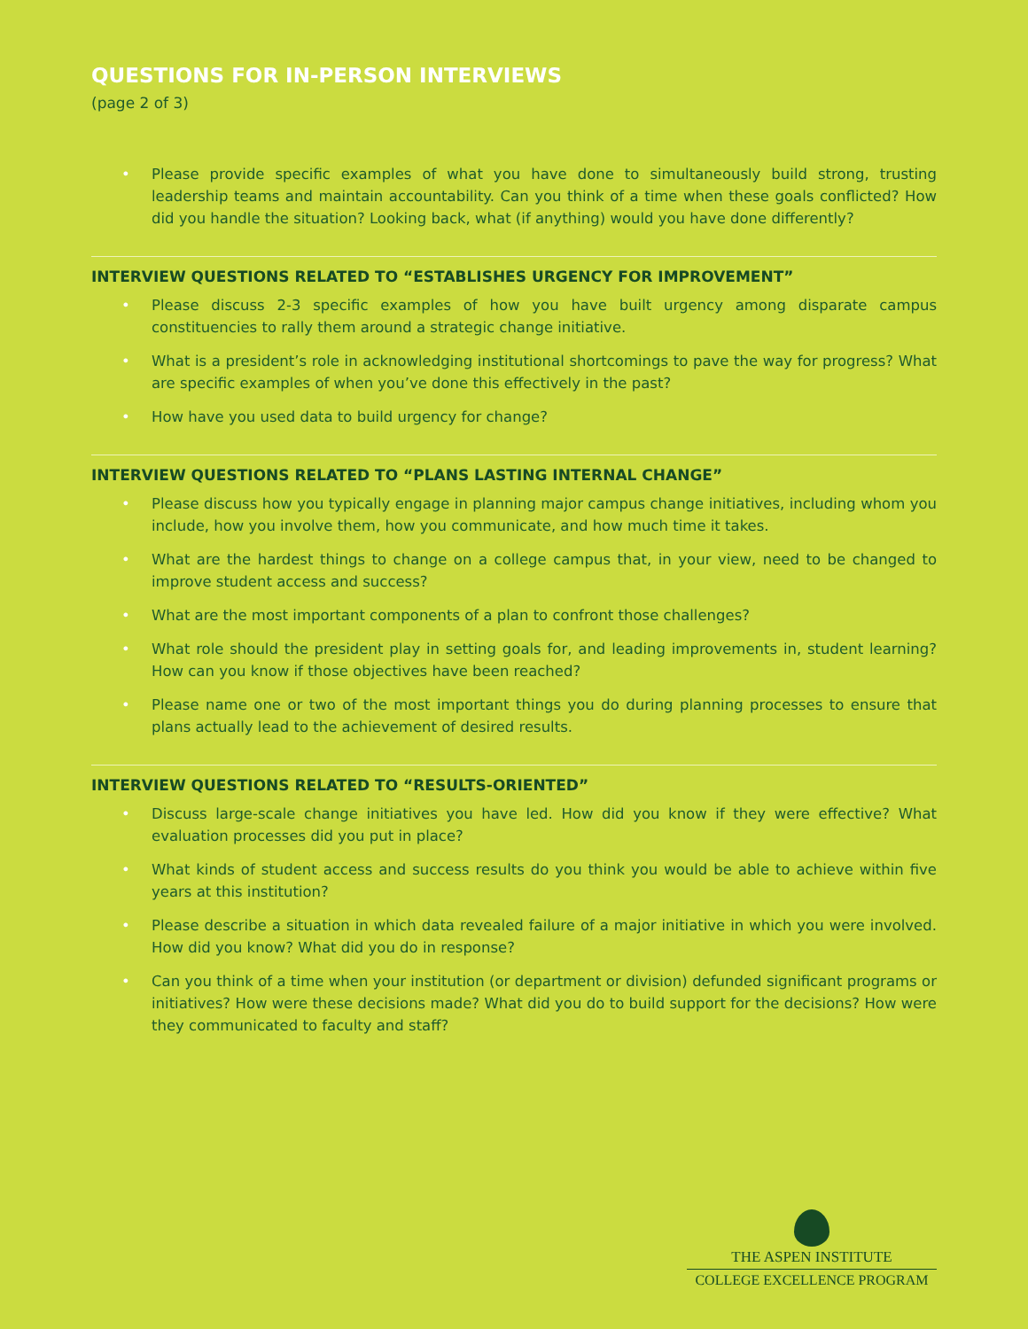QUESTIONS FOR IN-PERSON INTERVIEWS
(page 2 of 3)
• Please provide specific examples of what you have done to simultaneously build strong, trusting leadership teams and maintain accountability. Can you think of a time when these goals conflicted? How did you handle the situation? Looking back, what (if anything) would you have done differently?
INTERVIEW QUESTIONS RELATED TO “ESTABLISHES URGENCY FOR IMPROVEMENT”
• Please discuss 2-3 specific examples of how you have built urgency among disparate campus constituencies to rally them around a strategic change initiative.
• What is a president’s role in acknowledging institutional shortcomings to pave the way for progress? What are specific examples of when you’ve done this effectively in the past?
• How have you used data to build urgency for change?
INTERVIEW QUESTIONS RELATED TO “PLANS LASTING INTERNAL CHANGE”
• Please discuss how you typically engage in planning major campus change initiatives, including whom you include, how you involve them, how you communicate, and how much time it takes.
• What are the hardest things to change on a college campus that, in your view, need to be changed to improve student access and success?
• What are the most important components of a plan to confront those challenges?
• What role should the president play in setting goals for, and leading improvements in, student learning? How can you know if those objectives have been reached?
• Please name one or two of the most important things you do during planning processes to ensure that plans actually lead to the achievement of desired results.
INTERVIEW QUESTIONS RELATED TO “RESULTS-ORIENTED”
• Discuss large-scale change initiatives you have led. How did you know if they were effective? What evaluation processes did you put in place?
• What kinds of student access and success results do you think you would be able to achieve within five years at this institution?
• Please describe a situation in which data revealed failure of a major initiative in which you were involved. How did you know? What did you do in response?
• Can you think of a time when your institution (or department or division) defunded significant programs or initiatives? How were these decisions made? What did you do to build support for the decisions? How were they communicated to faculty and staff?
THE ASPEN INSTITUTE
COLLEGE EXCELLENCE PROGRAM